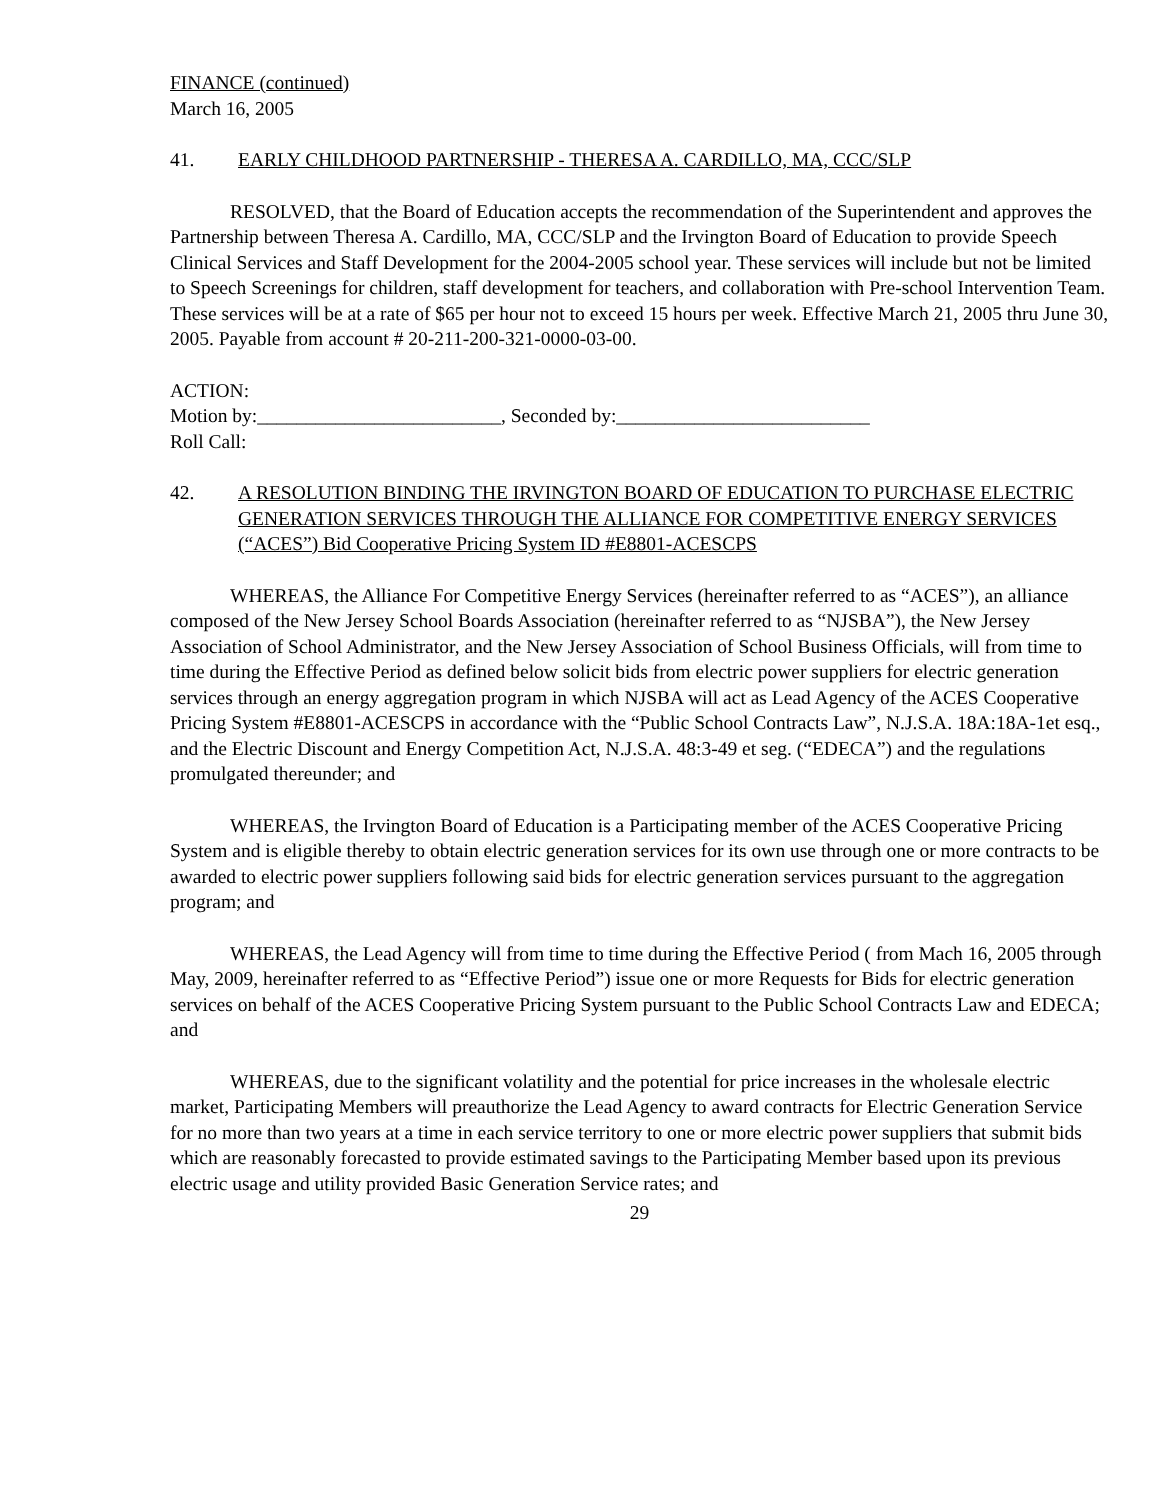FINANCE (continued)
March 16, 2005
41. EARLY CHILDHOOD PARTNERSHIP - THERESA A. CARDILLO, MA, CCC/SLP
RESOLVED, that the Board of Education accepts the recommendation of the Superintendent and approves the Partnership between Theresa A. Cardillo, MA, CCC/SLP and the Irvington Board of Education to provide Speech Clinical Services and Staff Development for the 2004-2005 school year. These services will include but not be limited to Speech Screenings for children, staff development for teachers, and collaboration with Pre-school Intervention Team. These services will be at a rate of $65 per hour not to exceed 15 hours per week. Effective March 21, 2005 thru June 30, 2005. Payable from account # 20-211-200-321-0000-03-00.
ACTION:
Motion by:_________________________, Seconded by:__________________________
Roll Call:
42. A RESOLUTION BINDING THE IRVINGTON BOARD OF EDUCATION TO PURCHASE ELECTRIC GENERATION SERVICES THROUGH THE ALLIANCE FOR COMPETITIVE ENERGY SERVICES (“ACES”) Bid Cooperative Pricing System ID #E8801-ACESCPS
WHEREAS, the Alliance For Competitive Energy Services (hereinafter referred to as “ACES”), an alliance composed of the New Jersey School Boards Association (hereinafter referred to as “NJSBA”), the New Jersey Association of School Administrator, and the New Jersey Association of School Business Officials, will from time to time during the Effective Period as defined below solicit bids from electric power suppliers for electric generation services through an energy aggregation program in which NJSBA will act as Lead Agency of the ACES Cooperative Pricing System #E8801-ACESCPS in accordance with the “Public School Contracts Law”, N.J.S.A. 18A:18A-1et esq., and the Electric Discount and Energy Competition Act, N.J.S.A. 48:3-49 et seg. (“EDECA”) and the regulations promulgated thereunder; and
WHEREAS, the Irvington Board of Education is a Participating member of the ACES Cooperative Pricing System and is eligible thereby to obtain electric generation services for its own use through one or more contracts to be awarded to electric power suppliers following said bids for electric generation services pursuant to the aggregation program; and
WHEREAS, the Lead Agency will from time to time during the Effective Period ( from Mach 16, 2005 through May, 2009, hereinafter referred to as “Effective Period”) issue one or more Requests for Bids for electric generation services on behalf of the ACES Cooperative Pricing System pursuant to the Public School Contracts Law and EDECA; and
WHEREAS, due to the significant volatility and the potential for price increases in the wholesale electric market, Participating Members will preauthorize the Lead Agency to award contracts for Electric Generation Service for no more than two years at a time in each service territory to one or more electric power suppliers that submit bids which are reasonably forecasted to provide estimated savings to the Participating Member based upon its previous electric usage and utility provided Basic Generation Service rates; and
29